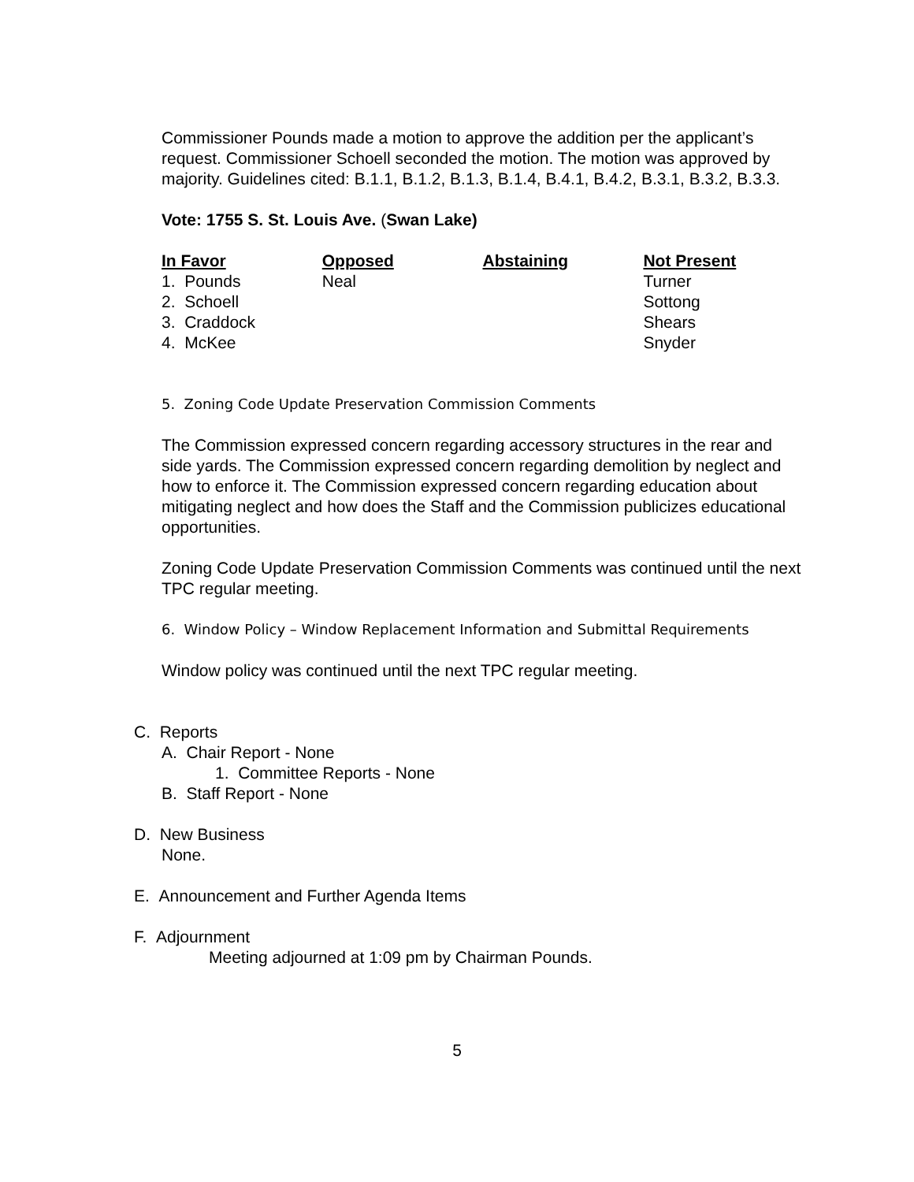Commissioner Pounds made a motion to approve the addition per the applicant’s request. Commissioner Schoell seconded the motion. The motion was approved by majority. Guidelines cited: B.1.1, B.1.2, B.1.3, B.1.4, B.4.1, B.4.2, B.3.1, B.3.2, B.3.3.
Vote: 1755 S. St. Louis Ave. (Swan Lake)
| In Favor | Opposed | Abstaining | Not Present |
| --- | --- | --- | --- |
| 1. Pounds | Neal | | Turner |
| 2. Schoell | | | Sottong |
| 3. Craddock | | | Shears |
| 4. McKee | | | Snyder |
5. Zoning Code Update Preservation Commission Comments
The Commission expressed concern regarding accessory structures in the rear and side yards. The Commission expressed concern regarding demolition by neglect and how to enforce it. The Commission expressed concern regarding education about mitigating neglect and how does the Staff and the Commission publicizes educational opportunities.
Zoning Code Update Preservation Commission Comments was continued until the next TPC regular meeting.
6. Window Policy – Window Replacement Information and Submittal Requirements
Window policy was continued until the next TPC regular meeting.
C. Reports
A. Chair Report - None
1. Committee Reports - None
B. Staff Report - None
D. New Business
None.
E. Announcement and Further Agenda Items
F. Adjournment
Meeting adjourned at 1:09 pm by Chairman Pounds.
5